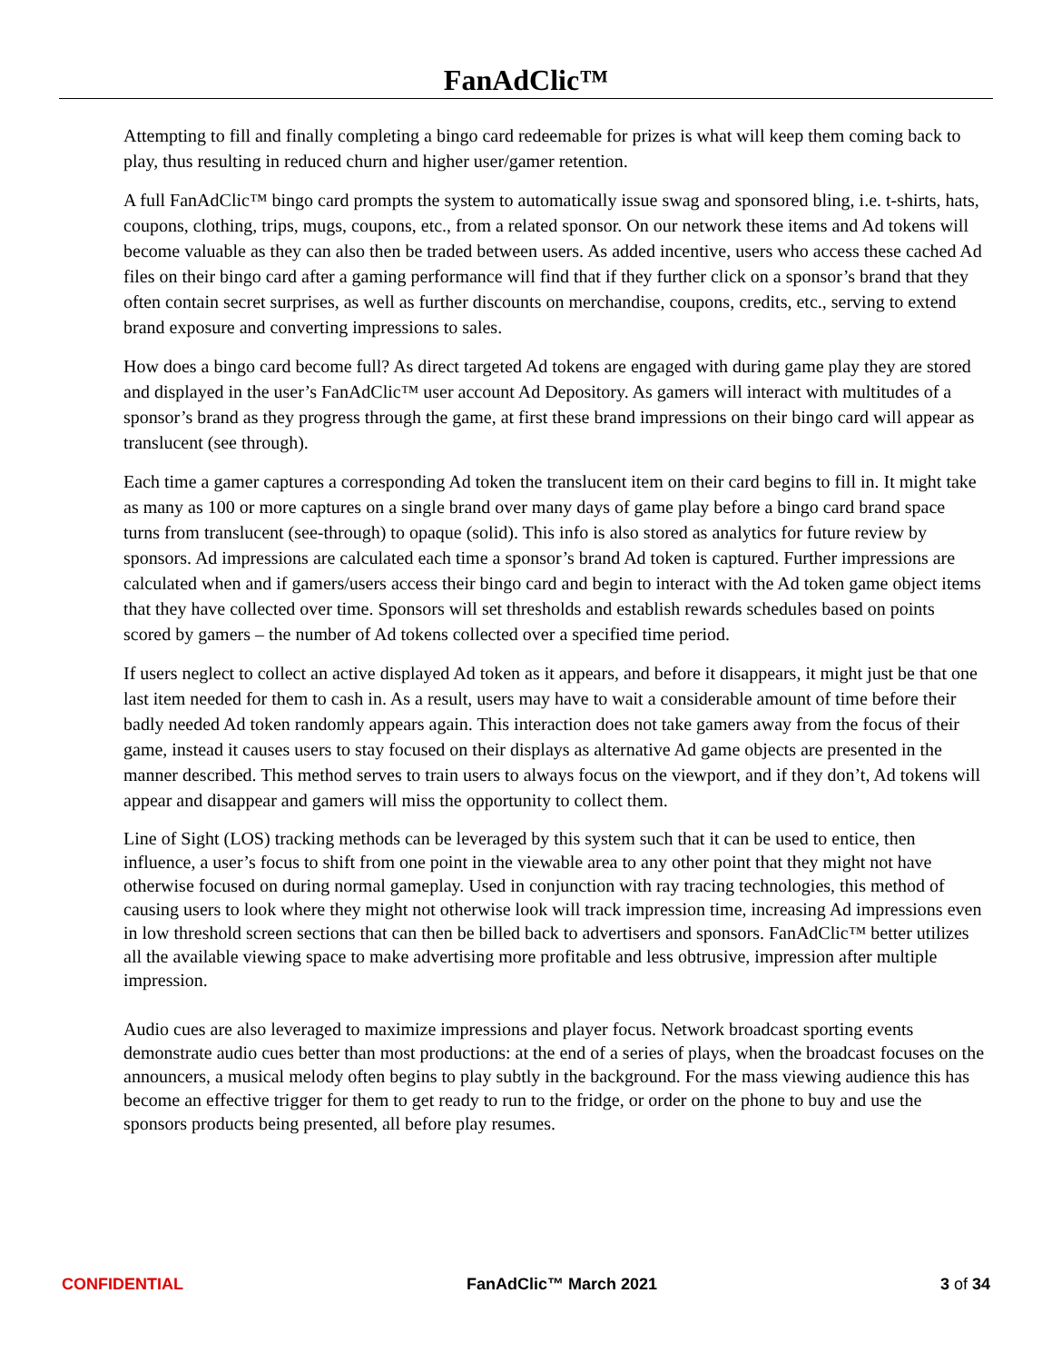FanAdClic™
Attempting to fill and finally completing a bingo card redeemable for prizes is what will keep them coming back to play, thus resulting in reduced churn and higher user/gamer retention.
A full FanAdClic™ bingo card prompts the system to automatically issue swag and sponsored bling, i.e. t-shirts, hats, coupons, clothing, trips, mugs, coupons, etc., from a related sponsor. On our network these items and Ad tokens will become valuable as they can also then be traded between users. As added incentive, users who access these cached Ad files on their bingo card after a gaming performance will find that if they further click on a sponsor’s brand that they often contain secret surprises, as well as further discounts on merchandise, coupons, credits, etc., serving to extend brand exposure and converting impressions to sales.
How does a bingo card become full? As direct targeted Ad tokens are engaged with during game play they are stored and displayed in the user’s FanAdClic™ user account Ad Depository. As gamers will interact with multitudes of a sponsor’s brand as they progress through the game, at first these brand impressions on their bingo card will appear as translucent (see through).
Each time a gamer captures a corresponding Ad token the translucent item on their card begins to fill in. It might take as many as 100 or more captures on a single brand over many days of game play before a bingo card brand space turns from translucent (see-through) to opaque (solid). This info is also stored as analytics for future review by sponsors. Ad impressions are calculated each time a sponsor’s brand Ad token is captured. Further impressions are calculated when and if gamers/users access their bingo card and begin to interact with the Ad token game object items that they have collected over time. Sponsors will set thresholds and establish rewards schedules based on points scored by gamers – the number of Ad tokens collected over a specified time period.
If users neglect to collect an active displayed Ad token as it appears, and before it disappears, it might just be that one last item needed for them to cash in. As a result, users may have to wait a considerable amount of time before their badly needed Ad token randomly appears again. This interaction does not take gamers away from the focus of their game, instead it causes users to stay focused on their displays as alternative Ad game objects are presented in the manner described. This method serves to train users to always focus on the viewport, and if they don’t, Ad tokens will appear and disappear and gamers will miss the opportunity to collect them.
Line of Sight (LOS) tracking methods can be leveraged by this system such that it can be used to entice, then influence, a user’s focus to shift from one point in the viewable area to any other point that they might not have otherwise focused on during normal gameplay. Used in conjunction with ray tracing technologies, this method of causing users to look where they might not otherwise look will track impression time, increasing Ad impressions even in low threshold screen sections that can then be billed back to advertisers and sponsors. FanAdClic™ better utilizes all the available viewing space to make advertising more profitable and less obtrusive, impression after multiple impression.
Audio cues are also leveraged to maximize impressions and player focus. Network broadcast sporting events demonstrate audio cues better than most productions: at the end of a series of plays, when the broadcast focuses on the announcers, a musical melody often begins to play subtly in the background. For the mass viewing audience this has become an effective trigger for them to get ready to run to the fridge, or order on the phone to buy and use the sponsors products being presented, all before play resumes.
CONFIDENTIAL FanAdClic™ March 2021 3 of 34